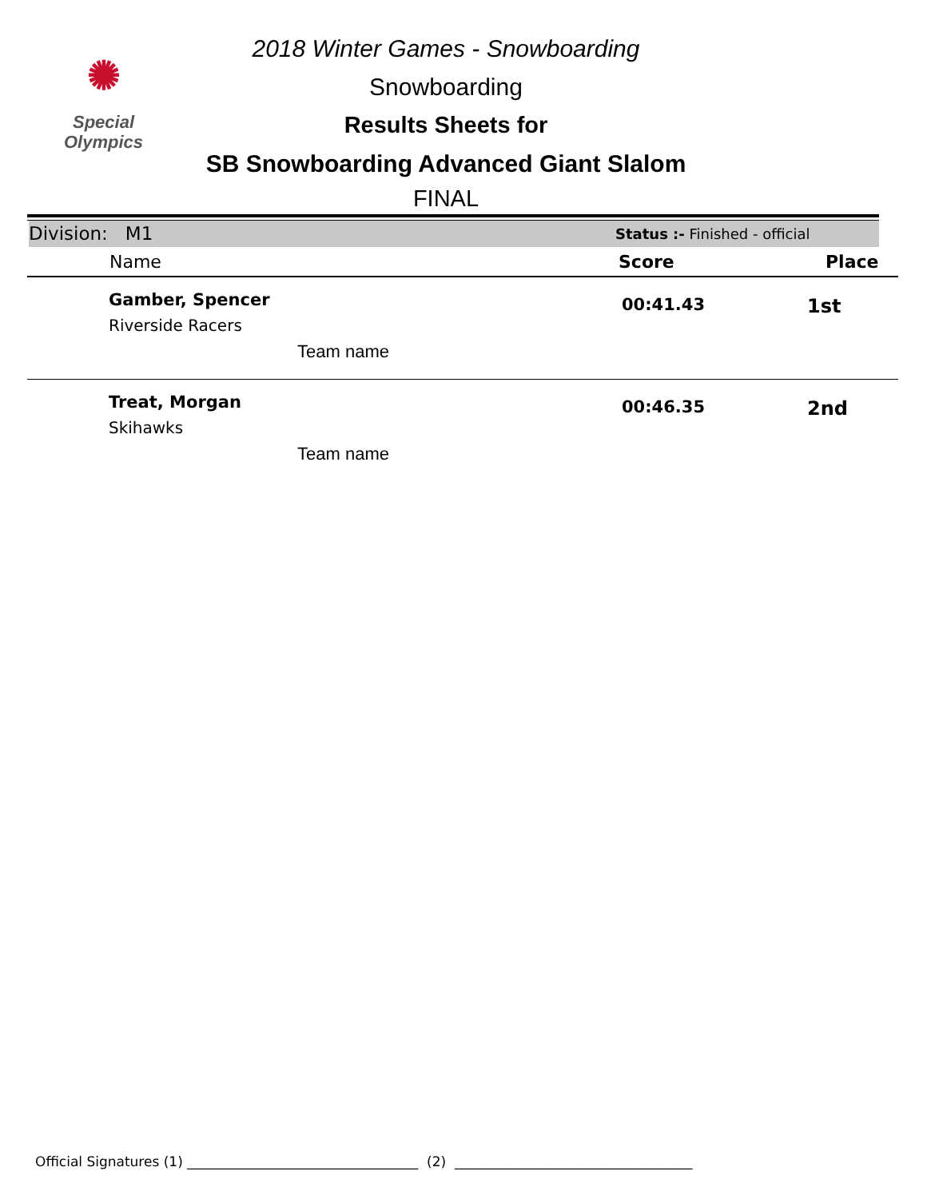✺
Special
Olympics
2018 Winter Games - Snowboarding
Snowboarding
Results Sheets for
SB Snowboarding Advanced Giant Slalom
FINAL
Division: M1 Status :- Finished - official
| | Name | Score | Place |
| --- | --- | --- | --- |
| | Gamber, Spencer Riverside Racers Team name | 00:41.43 | 1st |
| | Treat, Morgan Skihawks Team name | 00:46.35 | 2nd |
Official Signatures (1) __________________________________ (2) ___________________________________